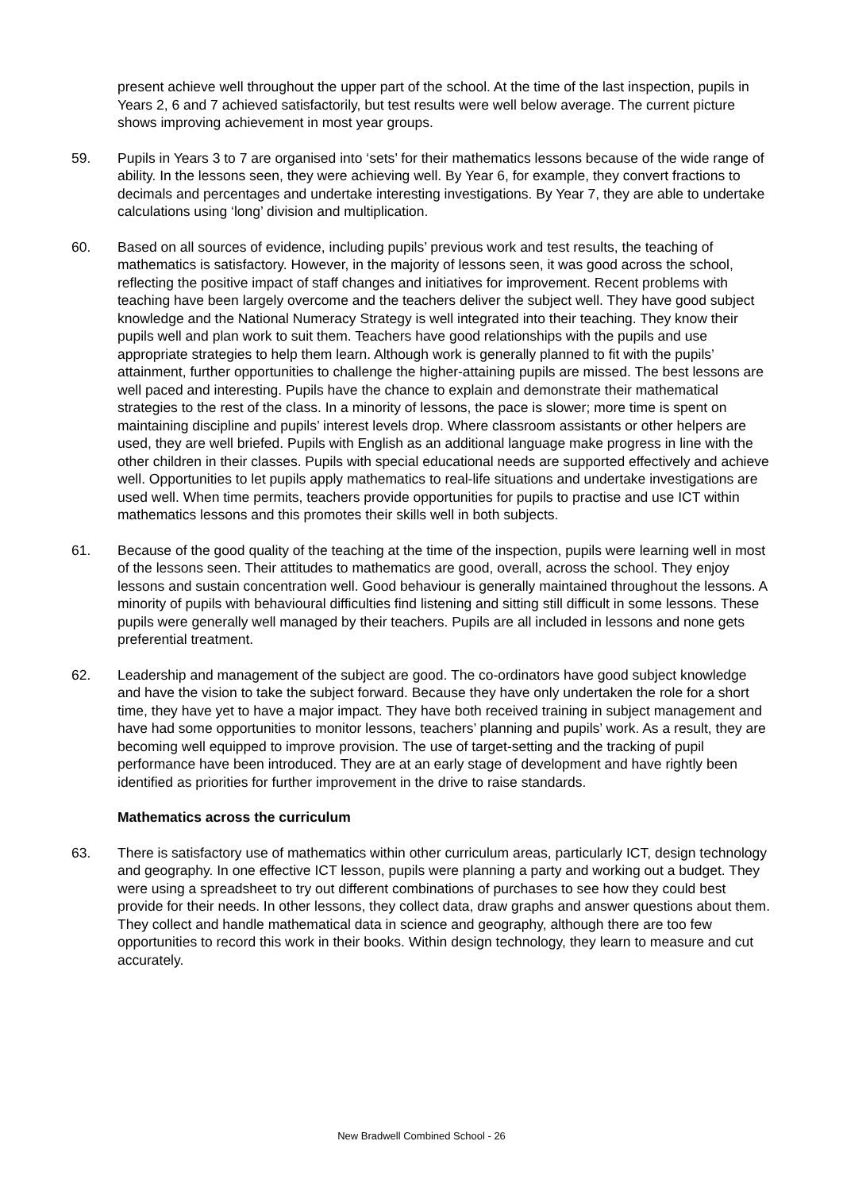present achieve well throughout the upper part of the school. At the time of the last inspection, pupils in Years 2, 6 and 7 achieved satisfactorily, but test results were well below average. The current picture shows improving achievement in most year groups.
59. Pupils in Years 3 to 7 are organised into ‘sets’ for their mathematics lessons because of the wide range of ability. In the lessons seen, they were achieving well. By Year 6, for example, they convert fractions to decimals and percentages and undertake interesting investigations. By Year 7, they are able to undertake calculations using ‘long’ division and multiplication.
60. Based on all sources of evidence, including pupils’ previous work and test results, the teaching of mathematics is satisfactory. However, in the majority of lessons seen, it was good across the school, reflecting the positive impact of staff changes and initiatives for improvement. Recent problems with teaching have been largely overcome and the teachers deliver the subject well. They have good subject knowledge and the National Numeracy Strategy is well integrated into their teaching. They know their pupils well and plan work to suit them. Teachers have good relationships with the pupils and use appropriate strategies to help them learn. Although work is generally planned to fit with the pupils’ attainment, further opportunities to challenge the higher-attaining pupils are missed. The best lessons are well paced and interesting. Pupils have the chance to explain and demonstrate their mathematical strategies to the rest of the class. In a minority of lessons, the pace is slower; more time is spent on maintaining discipline and pupils’ interest levels drop. Where classroom assistants or other helpers are used, they are well briefed. Pupils with English as an additional language make progress in line with the other children in their classes. Pupils with special educational needs are supported effectively and achieve well. Opportunities to let pupils apply mathematics to real-life situations and undertake investigations are used well. When time permits, teachers provide opportunities for pupils to practise and use ICT within mathematics lessons and this promotes their skills well in both subjects.
61. Because of the good quality of the teaching at the time of the inspection, pupils were learning well in most of the lessons seen. Their attitudes to mathematics are good, overall, across the school. They enjoy lessons and sustain concentration well. Good behaviour is generally maintained throughout the lessons. A minority of pupils with behavioural difficulties find listening and sitting still difficult in some lessons. These pupils were generally well managed by their teachers. Pupils are all included in lessons and none gets preferential treatment.
62. Leadership and management of the subject are good. The co-ordinators have good subject knowledge and have the vision to take the subject forward. Because they have only undertaken the role for a short time, they have yet to have a major impact. They have both received training in subject management and have had some opportunities to monitor lessons, teachers’ planning and pupils’ work. As a result, they are becoming well equipped to improve provision. The use of target-setting and the tracking of pupil performance have been introduced. They are at an early stage of development and have rightly been identified as priorities for further improvement in the drive to raise standards.
Mathematics across the curriculum
63. There is satisfactory use of mathematics within other curriculum areas, particularly ICT, design technology and geography. In one effective ICT lesson, pupils were planning a party and working out a budget. They were using a spreadsheet to try out different combinations of purchases to see how they could best provide for their needs. In other lessons, they collect data, draw graphs and answer questions about them. They collect and handle mathematical data in science and geography, although there are too few opportunities to record this work in their books. Within design technology, they learn to measure and cut accurately.
New Bradwell Combined School - 26